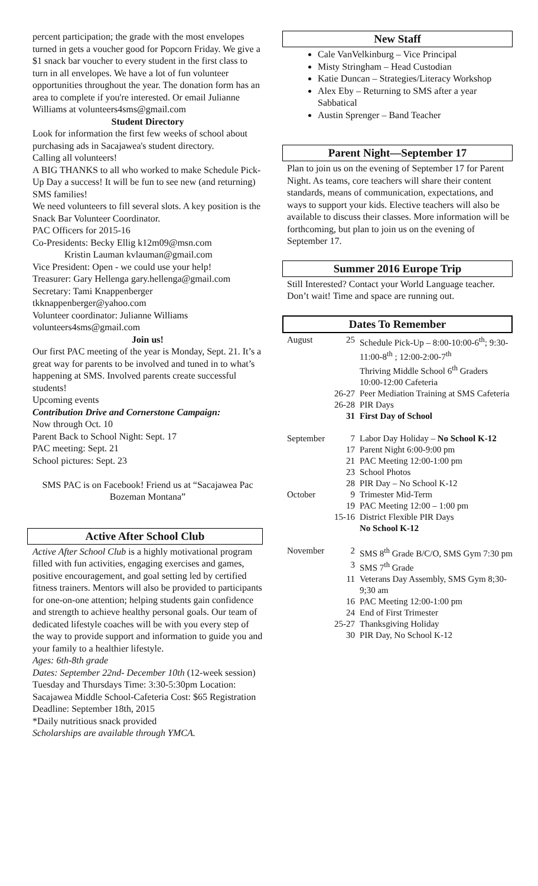percent participation; the grade with the most envelopes turned in gets a voucher good for Popcorn Friday. We give a $1 snack bar voucher to every student in the first class to turn in all envelopes. We have a lot of fun volunteer opportunities throughout the year. The donation form has an area to complete if you're interested. Or email Julianne Williams at volunteers4sms@gmail.com
Student Directory
Look for information the first few weeks of school about purchasing ads in Sacajawea's student directory.
Calling all volunteers!
A BIG THANKS to all who worked to make Schedule Pick-Up Day a success! It will be fun to see new (and returning) SMS families!
We need volunteers to fill several slots. A key position is the Snack Bar Volunteer Coordinator.
PAC Officers for 2015-16
Co-Presidents: Becky Ellig k12m09@msn.com
Kristin Lauman kvlauman@gmail.com
Vice President: Open - we could use your help!
Treasurer: Gary Hellenga gary.hellenga@gmail.com
Secretary: Tami Knappenberger tkknappenberger@yahoo.com
Volunteer coordinator: Julianne Williams volunteers4sms@gmail.com
Join us!
Our first PAC meeting of the year is Monday, Sept. 21. It’s a great way for parents to be involved and tuned in to what’s happening at SMS. Involved parents create successful students!
Upcoming events
Contribution Drive and Cornerstone Campaign:
Now through Oct. 10
Parent Back to School Night: Sept. 17
PAC meeting: Sept. 21
School pictures: Sept. 23
SMS PAC is on Facebook! Friend us at “Sacajawea Pac Bozeman Montana”
Active After School Club
Active After School Club is a highly motivational program filled with fun activities, engaging exercises and games, positive encouragement, and goal setting led by certified fitness trainers. Mentors will also be provided to participants for one-on-one attention; helping students gain confidence and strength to achieve healthy personal goals. Our team of dedicated lifestyle coaches will be with you every step of the way to provide support and information to guide you and your family to a healthier lifestyle.
Ages: 6th-8th grade
Dates: September 22nd- December 10th (12-week session) Tuesday and Thursdays Time: 3:30-5:30pm Location: Sacajawea Middle School-Cafeteria Cost: $65 Registration Deadline: September 18th, 2015
*Daily nutritious snack provided
Scholarships are available through YMCA.
New Staff
Cale VanVelkinburg – Vice Principal
Misty Stringham – Head Custodian
Katie Duncan – Strategies/Literacy Workshop
Alex Eby – Returning to SMS after a year Sabbatical
Austin Sprenger – Band Teacher
Parent Night—September 17
Plan to join us on the evening of September 17 for Parent Night. As teams, core teachers will share their content standards, means of communication, expectations, and ways to support your kids. Elective teachers will also be available to discuss their classes. More information will be forthcoming, but plan to join us on the evening of September 17.
Summer 2016 Europe Trip
Still Interested? Contact your World Language teacher. Don’t wait! Time and space are running out.
Dates To Remember
| August | 25 | Schedule Pick-Up – 8:00-10:00-6<sup>th</sup>; 9:30-11:00-8<sup>th</sup> ; 12:00-2:00-7<sup>th</sup> Thriving Middle School 6<sup>th</sup> Graders 10:00-12:00 Cafeteria |
| | 26-27 | Peer Mediation Training at SMS Cafeteria |
| | 26-28 | PIR Days |
| | 31 | First Day of School |
| September | 7 | Labor Day Holiday – No School K-12 |
| | 17 | Parent Night 6:00-9:00 pm |
| | 21 | PAC Meeting 12:00-1:00 pm |
| | 23 | School Photos |
| | 28 | PIR Day – No School K-12 |
| October | 9 | Trimester Mid-Term |
| | 19 | PAC Meeting 12:00 – 1:00 pm |
| | 15-16 | District Flexible PIR Days No School K-12 |
| November | 2 | SMS 8<sup>th</sup> Grade B/C/O, SMS Gym 7:30 pm |
| | 3 | SMS 7<sup>th</sup> Grade |
| | 11 | Veterans Day Assembly, SMS Gym 8;30-9;30 am |
| | 16 | PAC Meeting 12:00-1:00 pm |
| | 24 | End of First Trimester |
| | 25-27 | Thanksgiving Holiday |
| | 30 | PIR Day, No School K-12 |